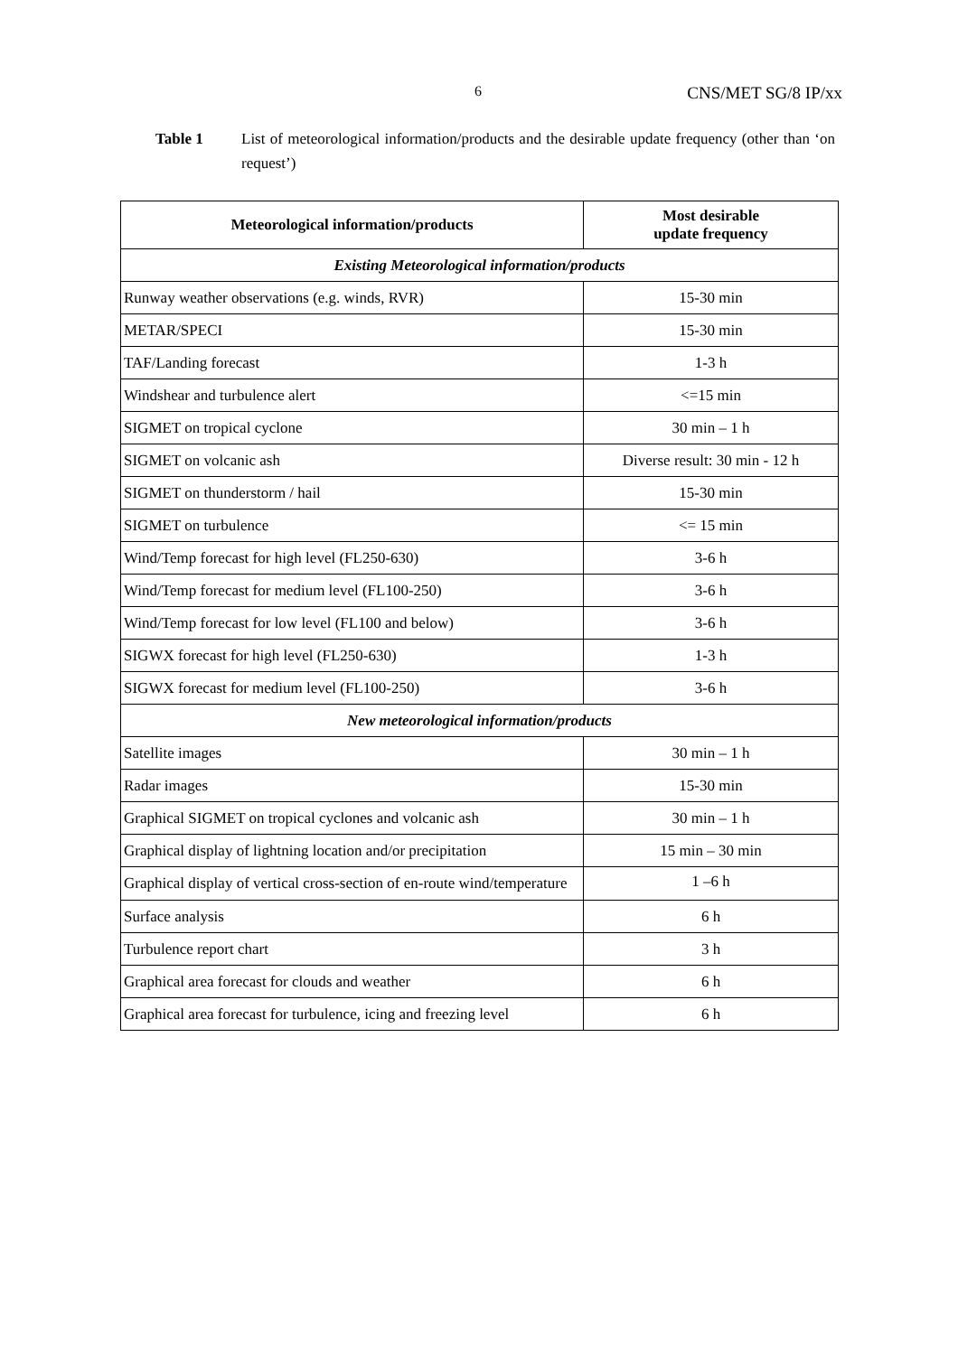6 CNS/MET SG/8 IP/xx
Table 1 List of meteorological information/products and the desirable update frequency (other than ‘on request’)
| Meteorological information/products | Most desirable update frequency |
| --- | --- |
| Existing Meteorological information/products | |
| Runway weather observations (e.g. winds, RVR) | 15-30 min |
| METAR/SPECI | 15-30 min |
| TAF/Landing forecast | 1-3 h |
| Windshear and turbulence alert | <=15 min |
| SIGMET on tropical cyclone | 30 min – 1 h |
| SIGMET on volcanic ash | Diverse result: 30 min - 12 h |
| SIGMET on thunderstorm / hail | 15-30 min |
| SIGMET on turbulence | <= 15 min |
| Wind/Temp forecast for high level (FL250-630) | 3-6 h |
| Wind/Temp forecast for medium level (FL100-250) | 3-6 h |
| Wind/Temp forecast for low level (FL100 and below) | 3-6 h |
| SIGWX forecast for high level (FL250-630) | 1-3 h |
| SIGWX forecast for medium level (FL100-250) | 3-6 h |
| New meteorological information/products | |
| Satellite images | 30 min – 1 h |
| Radar images | 15-30 min |
| Graphical SIGMET on tropical cyclones and volcanic ash | 30 min – 1 h |
| Graphical display of lightning location and/or precipitation | 15 min – 30 min |
| Graphical display of vertical cross-section of en-route wind/temperature | 1 –6 h |
| Surface analysis | 6 h |
| Turbulence report chart | 3 h |
| Graphical area forecast for clouds and weather | 6 h |
| Graphical area forecast for turbulence, icing and freezing level | 6 h |